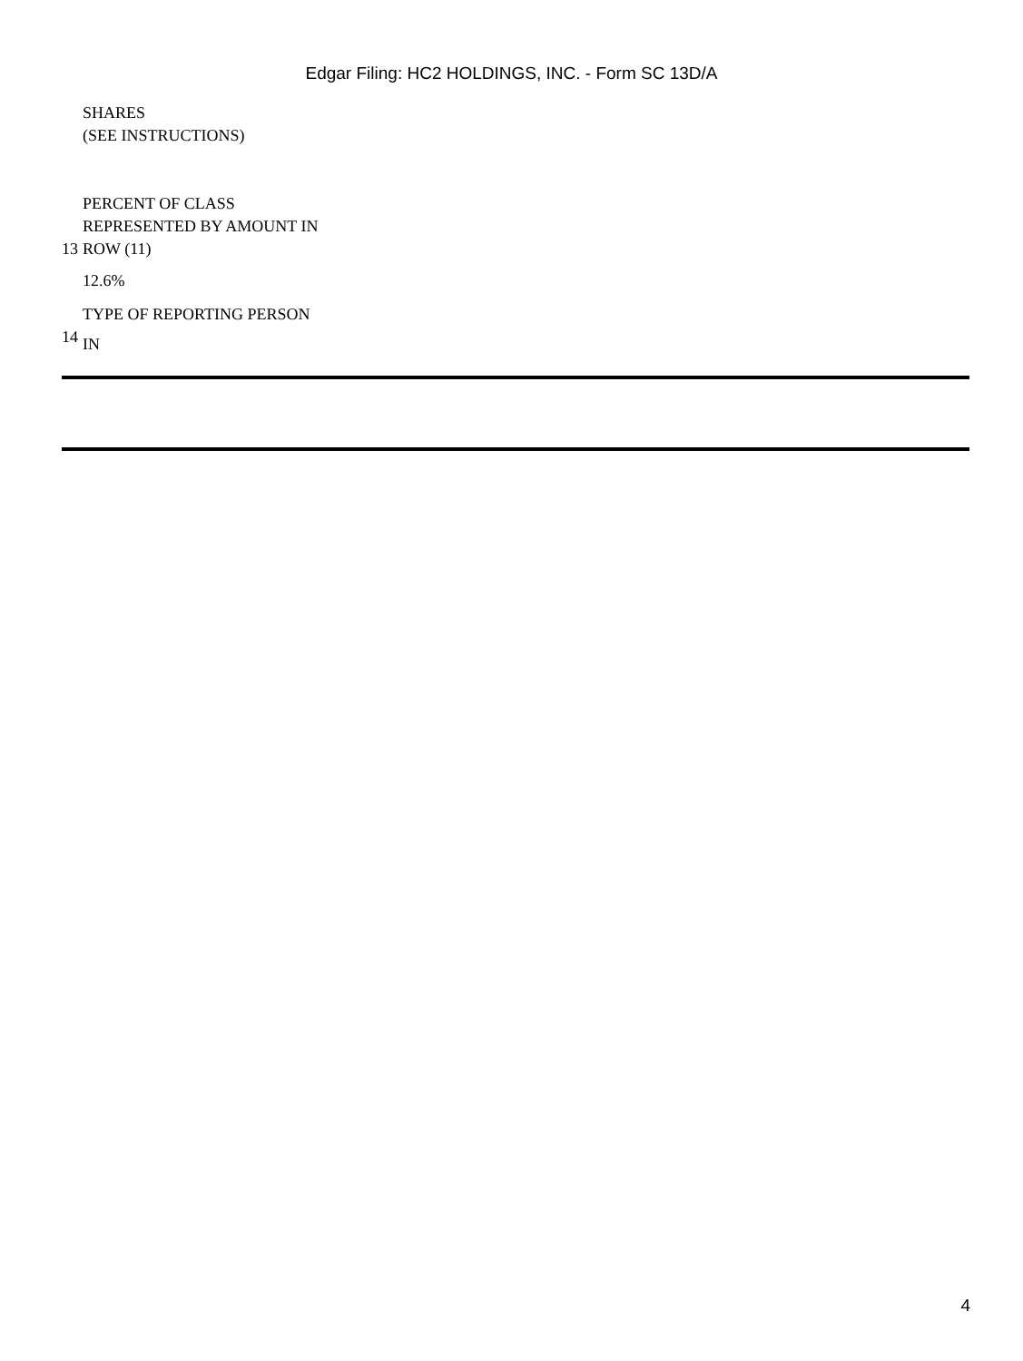Edgar Filing: HC2 HOLDINGS, INC. - Form SC 13D/A
| | SHARES (SEE INSTRUCTIONS) |
| 13 | PERCENT OF CLASS REPRESENTED BY AMOUNT IN ROW (11) |
| | 12.6% |
| | TYPE OF REPORTING PERSON |
| 14 | IN |
4